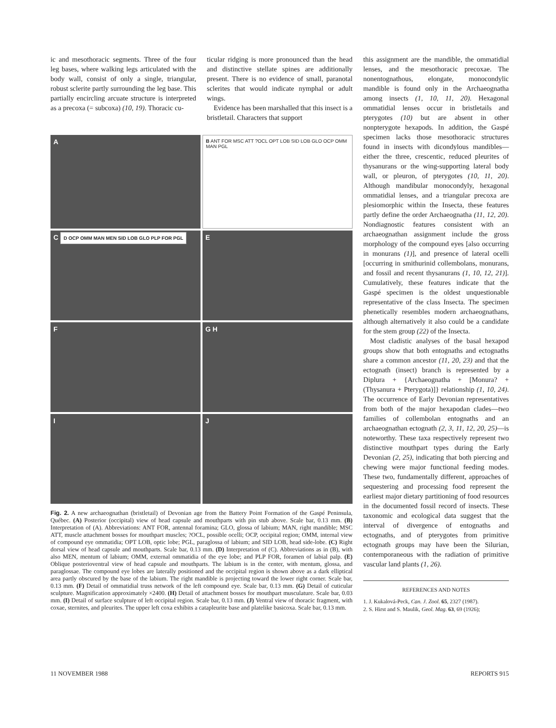ic and mesothoracic segments. Three of the four leg bases, where walking legs articulated with the body wall, consist of only a single, triangular, robust sclerite partly surrounding the leg base. This partially encircling arcuate structure is interpreted as a precoxa (= subcoxa) (10, 19). Thoracic cu-
ticular ridging is more pronounced than the head and distinctive stellate spines are additionally present. There is no evidence of small, paranotal sclerites that would indicate nymphal or adult wings.
Evidence has been marshalled that this insect is a bristletail. Characters that support
A
B ANT FOR MSC ATT ?OCL OPT LOB SID LOB GLO OCP OMM MAN PGL
C D OCP OMM MAN MEN SID LOB GLO PLP FOR PGL
E
F
G H
I
J
Fig. 2. A new archaeognathan (bristletail) of Devonian age from the Battery Point Formation of the Gaspé Peninsula, Québec. (A) Posterior (occipital) view of head capsule and mouthparts with pin stub above. Scale bar, 0.13 mm. (B) Interpretation of (A). Abbreviations: ANT FOR, antennal foramina; GLO, glossa of labium; MAN, right mandible; MSC ATT, muscle attachment bosses for mouthpart muscles; ?OCL, possible ocelli; OCP, occipital region; OMM, internal view of compound eye ommatidia; OPT LOB, optic lobe; PGL, paraglossa of labium; and SID LOB, head side-lobe. (C) Right dorsal view of head capsule and mouthparts. Scale bar, 0.13 mm. (D) Interpretation of (C). Abbreviations as in (B), with also MEN, mentum of labium; OMM, external ommatidia of the eye lobe; and PLP FOR, foramen of labial palp. (E) Oblique posterioventral view of head capsule and mouthparts. The labium is in the center, with mentum, glossa, and paraglossae. The compound eye lobes are laterally positioned and the occipital region is shown above as a dark elliptical area partly obscured by the base of the labium. The right mandible is projecting toward the lower right corner. Scale bar, 0.13 mm. (F) Detail of ommatidial truss network of the left compound eye. Scale bar, 0.13 mm. (G) Detail of cuticular sculpture. Magnification approximately ×2400. (H) Detail of attachment bosses for mouthpart musculature. Scale bar, 0.03 mm. (I) Detail of surface sculpture of left occipital region. Scale bar, 0.13 mm. (J) Ventral view of thoracic fragment, with coxae, sternites, and pleurites. The upper left coxa exhibits a catapleurite base and platelike basicoxa. Scale bar, 0.13 mm.
this assignment are the mandible, the ommatidial lenses, and the mesothoracic precoxae. The nonentognathous, elongate, monocondylic mandible is found only in the Archaeognatha among insects (1, 10, 11, 20). Hexagonal ommatidial lenses occur in bristletails and pterygotes (10) but are absent in other nonpterygote hexapods. In addition, the Gaspé specimen lacks those mesothoracic structures found in insects with dicondylous mandibles—either the three, crescentic, reduced pleurites of thysanurans or the wing-supporting lateral body wall, or pleuron, of pterygotes (10, 11, 20). Although mandibular monocondyly, hexagonal ommatidial lenses, and a triangular precoxa are plesiomorphic within the Insecta, these features partly define the order Archaeognatha (11, 12, 20). Nondiagnostic features consistent with an archaeognathan assignment include the gross morphology of the compound eyes [also occurring in monurans (1)], and presence of lateral ocelli [occurring in smithurinid collembolans, monurans, and fossil and recent thysanurans (1, 10, 12, 21)]. Cumulatively, these features indicate that the Gaspé specimen is the oldest unquestionable representative of the class Insecta. The specimen phenetically resembles modern archaeognathans, although alternatively it also could be a candidate for the stem group (22) of the Insecta.
Most cladistic analyses of the basal hexapod groups show that both entognaths and ectognaths share a common ancestor (11, 20, 23) and that the ectognath (insect) branch is represented by a Diplura + {Archaeognatha + [Monura? + (Thysanura + Pterygota)]} relationship (1, 10, 24). The occurrence of Early Devonian representatives from both of the major hexapodan clades—two families of collembolan entognaths and an archaeognathan ectognath (2, 3, 11, 12, 20, 25)—is noteworthy. These taxa respectively represent two distinctive mouthpart types during the Early Devonian (2, 25), indicating that both piercing and chewing were major functional feeding modes. These two, fundamentally different, approaches of sequestering and processing food represent the earliest major dietary partitioning of food resources in the documented fossil record of insects. These taxonomic and ecological data suggest that the interval of divergence of entognaths and ectognaths, and of pterygotes from primitive ectognath groups may have been the Silurian, contemporaneous with the radiation of primitive vascular land plants (1, 26).
REFERENCES AND NOTES
1. J. Kukalová-Peck, Can. J. Zool. 65, 2327 (1987).
2. S. Hirst and S. Maulik, Geol. Mag. 63, 69 (1926);
11 NOVEMBER 1988 REPORTS 915